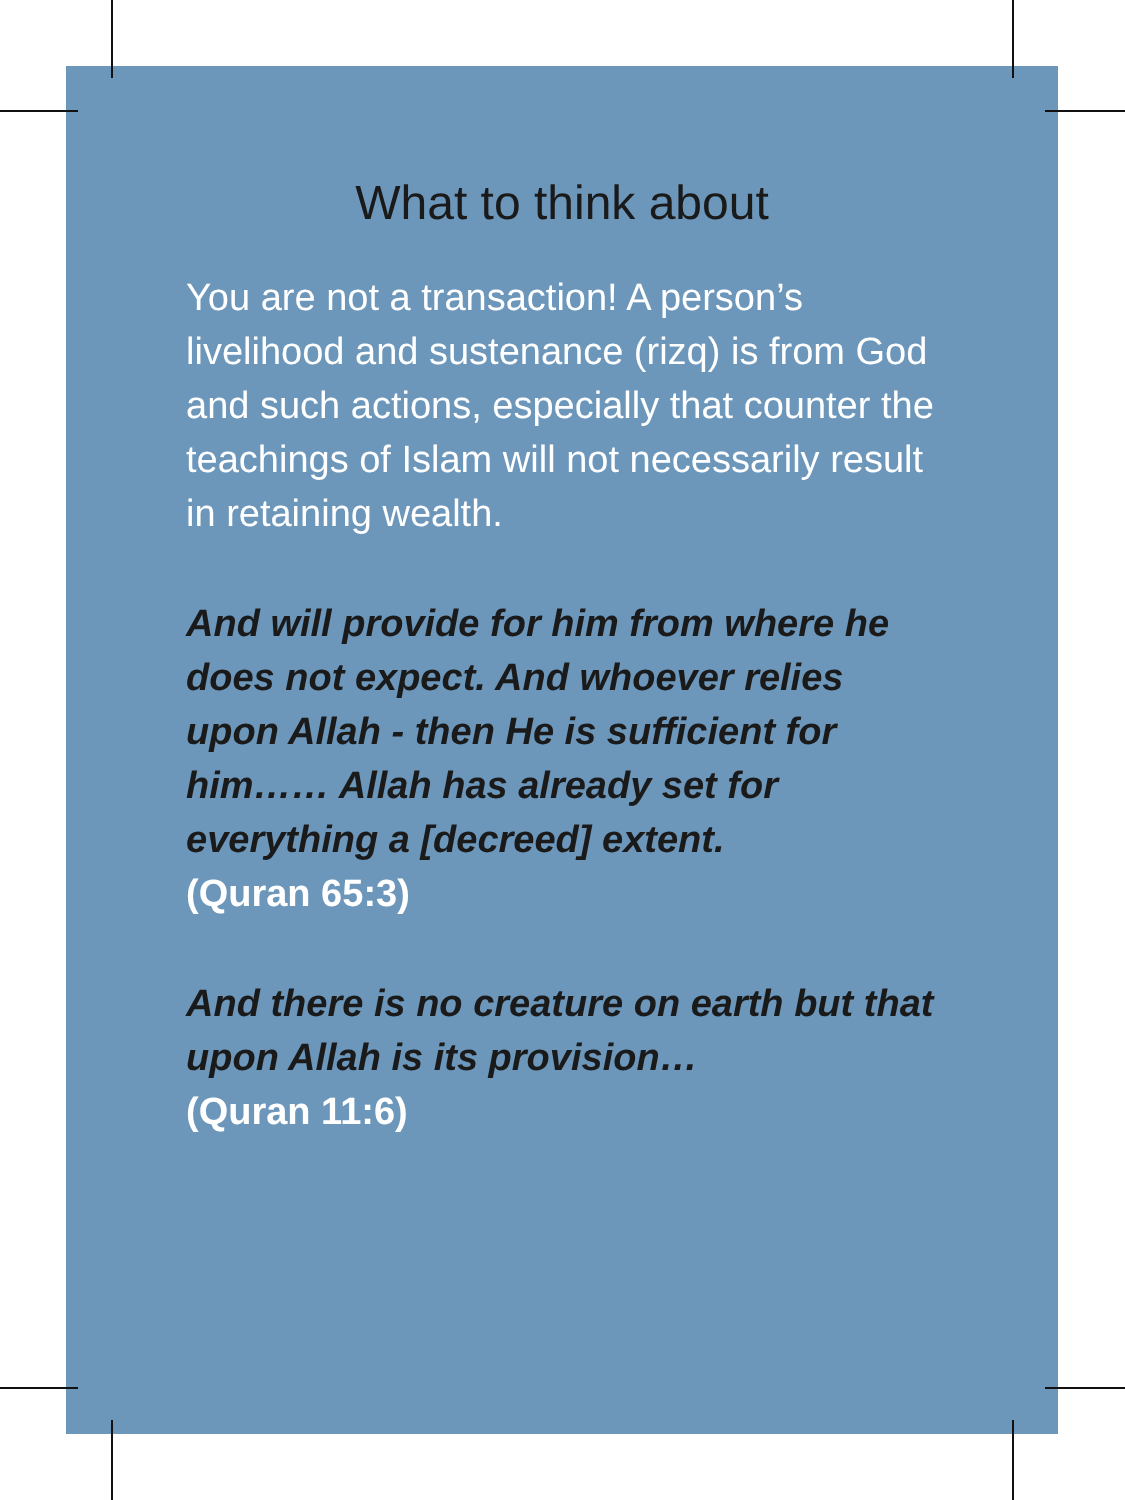What to think about
You are not a transaction! A person’s livelihood and sustenance (rizq) is from God and such actions, especially that counter the teachings of Islam will not necessarily result in retaining wealth.
And will provide for him from where he does not expect. And whoever relies upon Allah - then He is sufficient for him…… Allah has already set for everything a [decreed] extent.
(Quran 65:3)
And there is no creature on earth but that upon Allah is its provision…
(Quran 11:6)